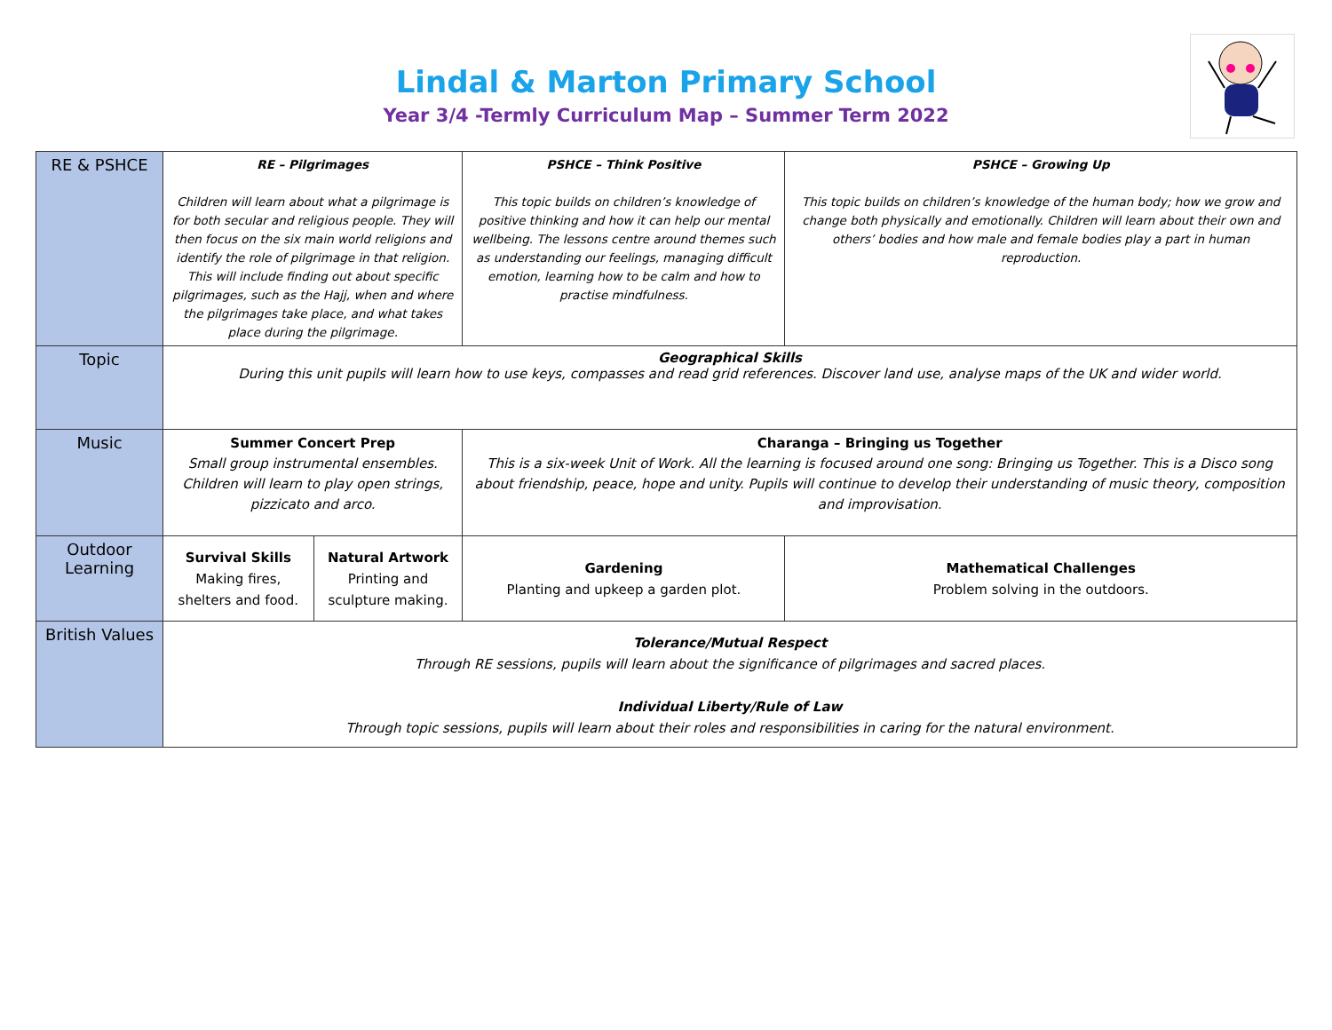Lindal & Marton Primary School
Year 3/4 -Termly Curriculum Map – Summer Term 2022
| RE & PSHCE | RE – Pilgrimages Children will learn about what a pilgrimage is for both secular and religious people. They will then focus on the six main world religions and identify the role of pilgrimage in that religion. This will include finding out about specific pilgrimages, such as the Hajj, when and where the pilgrimages take place, and what takes place during the pilgrimage. | | PSHCE – Think Positive This topic builds on children’s knowledge of positive thinking and how it can help our mental wellbeing. The lessons centre around themes such as understanding our feelings, managing difficult emotion, learning how to be calm and how to practise mindfulness. | PSHCE – Growing Up This topic builds on children’s knowledge of the human body; how we grow and change both physically and emotionally. Children will learn about their own and others’ bodies and how male and female bodies play a part in human reproduction. |
| Topic | Geographical Skills During this unit pupils will learn how to use keys, compasses and read grid references. Discover land use, analyse maps of the UK and wider world. | | | |
| Music | Summer Concert Prep Small group instrumental ensembles. Children will learn to play open strings, pizzicato and arco. | | Charanga – Bringing us Together This is a six-week Unit of Work. All the learning is focused around one song: Bringing us Together. This is a Disco song about friendship, peace, hope and unity. Pupils will continue to develop their understanding of music theory, composition and improvisation. | |
| Outdoor Learning | Survival Skills Making fires, shelters and food. | Natural Artwork Printing and sculpture making. | Gardening Planting and upkeep a garden plot. | Mathematical Challenges Problem solving in the outdoors. |
| British Values | Tolerance/Mutual Respect Through RE sessions, pupils will learn about the significance of pilgrimages and sacred places. Individual Liberty/Rule of Law Through topic sessions, pupils will learn about their roles and responsibilities in caring for the natural environment. | | | |